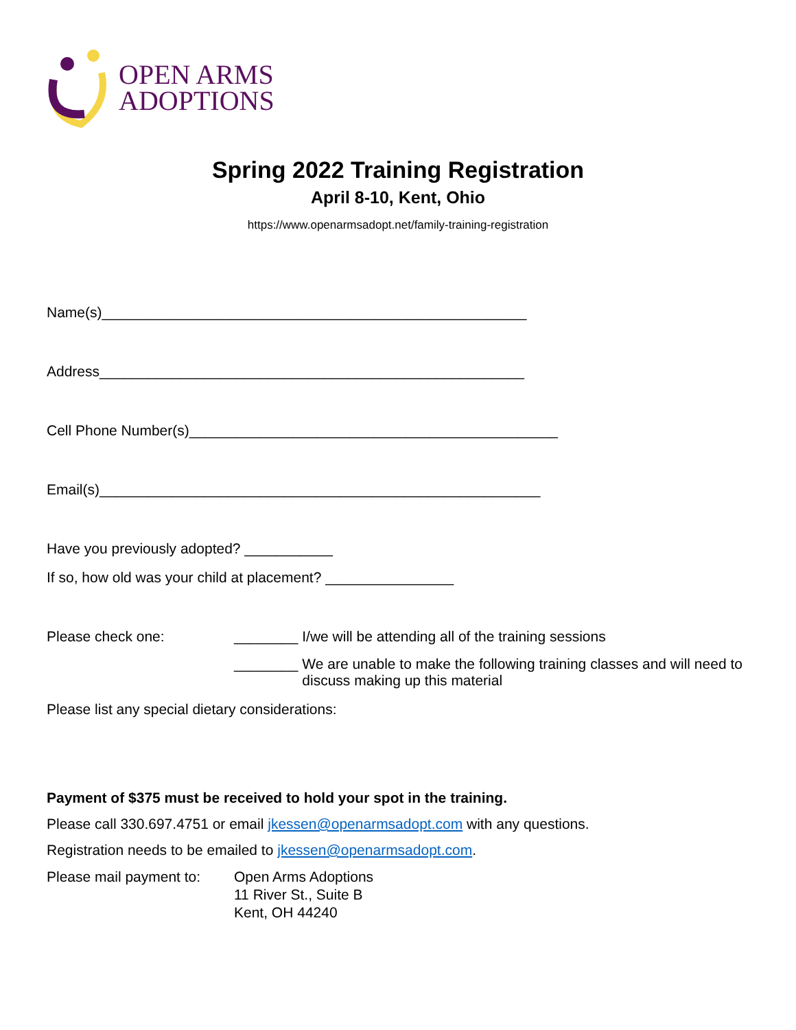OPEN ARMS
ADOPTIONS
Spring 2022 Training Registration
April 8-10, Kent, Ohio
https://www.openarmsadopt.net/family-training-registration
Name(s)_____________________________________________________
Address_____________________________________________________
Cell Phone Number(s)______________________________________________
Email(s)_______________________________________________________
Have you previously adopted? ___________
If so, how old was your child at placement? ________________
Please check one: ________ I/we will be attending all of the training sessions
________ We are unable to make the following training classes and will need to discuss making up this material
Please list any special dietary considerations:
Payment of $375 must be received to hold your spot in the training.
Please call 330.697.4751 or email jkessen@openarmsadopt.com with any questions.
Registration needs to be emailed to jkessen@openarmsadopt.com.
Please mail payment to:
Open Arms Adoptions
11 River St., Suite B
Kent, OH 44240